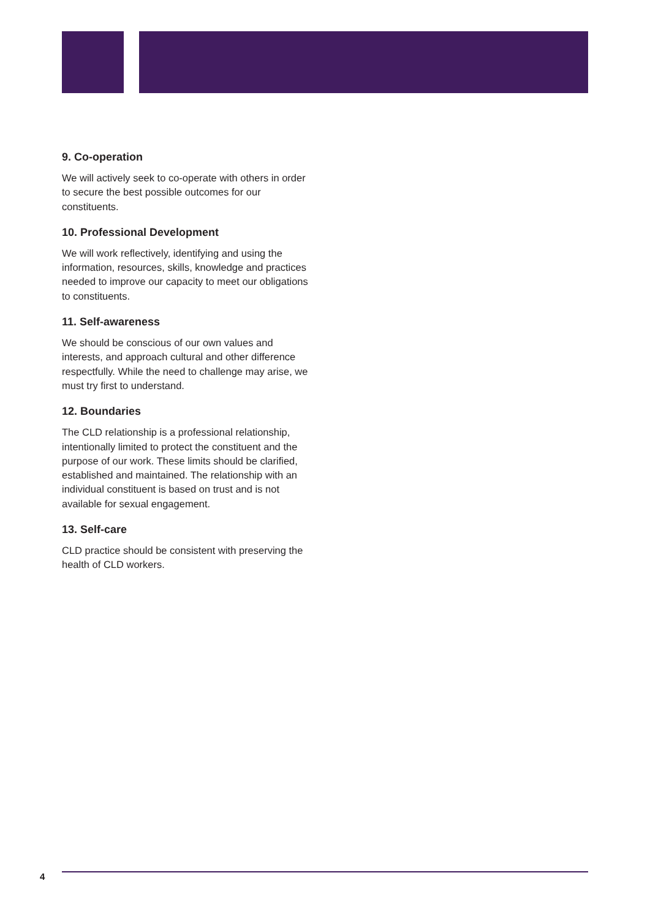9. Co-operation
We will actively seek to co-operate with others in order to secure the best possible outcomes for our constituents.
10. Professional Development
We will work reflectively, identifying and using the information, resources, skills, knowledge and practices needed to improve our capacity to meet our obligations to constituents.
11. Self-awareness
We should be conscious of our own values and interests, and approach cultural and other difference respectfully. While the need to challenge may arise, we must try first to understand.
12. Boundaries
The CLD relationship is a professional relationship, intentionally limited to protect the constituent and the purpose of our work. These limits should be clarified, established and maintained. The relationship with an individual constituent is based on trust and is not available for sexual engagement.
13. Self-care
CLD practice should be consistent with preserving the health of CLD workers.
4